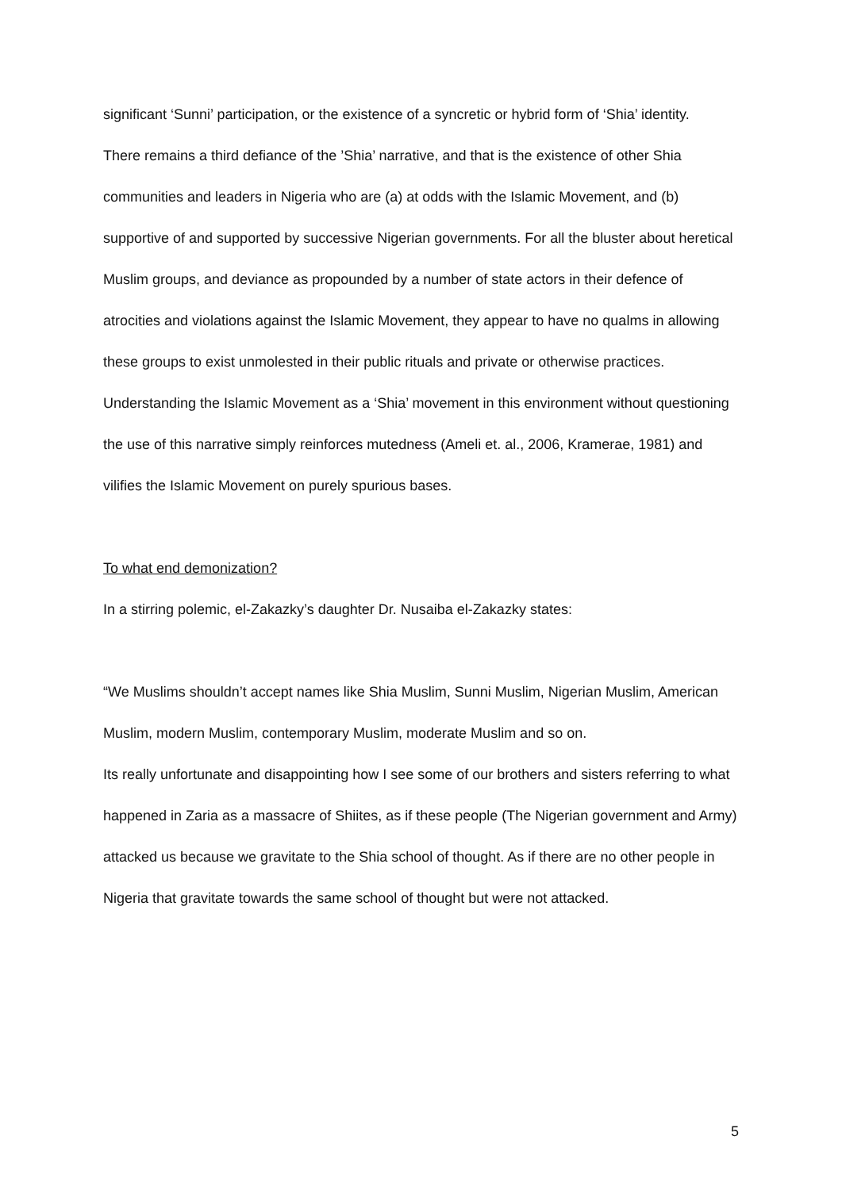significant ‘Sunni’ participation, or the existence of a syncretic or hybrid form of ‘Shia’ identity.
There remains a third defiance of the ’Shia’ narrative, and that is the existence of other Shia communities and leaders in Nigeria who are (a) at odds with the Islamic Movement, and (b) supportive of and supported by successive Nigerian governments. For all the bluster about heretical Muslim groups, and deviance as propounded by a number of state actors in their defence of atrocities and violations against the Islamic Movement, they appear to have no qualms in allowing these groups to exist unmolested in their public rituals and private or otherwise practices.
Understanding the Islamic Movement as a ‘Shia’ movement in this environment without questioning the use of this narrative simply reinforces mutedness (Ameli et. al., 2006, Kramerae, 1981) and vilifies the Islamic Movement on purely spurious bases.
To what end demonization?
In a stirring polemic, el-Zakazky’s daughter Dr. Nusaiba el-Zakazky states:
“We Muslims shouldn’t accept names like Shia Muslim, Sunni Muslim, Nigerian Muslim, American Muslim, modern Muslim, contemporary Muslim, moderate Muslim and so on.
Its really unfortunate and disappointing how I see some of our brothers and sisters referring to what happened in Zaria as a massacre of Shiites, as if these people (The Nigerian government and Army) attacked us because we gravitate to the Shia school of thought. As if there are no other people in Nigeria that gravitate towards the same school of thought but were not attacked.
5